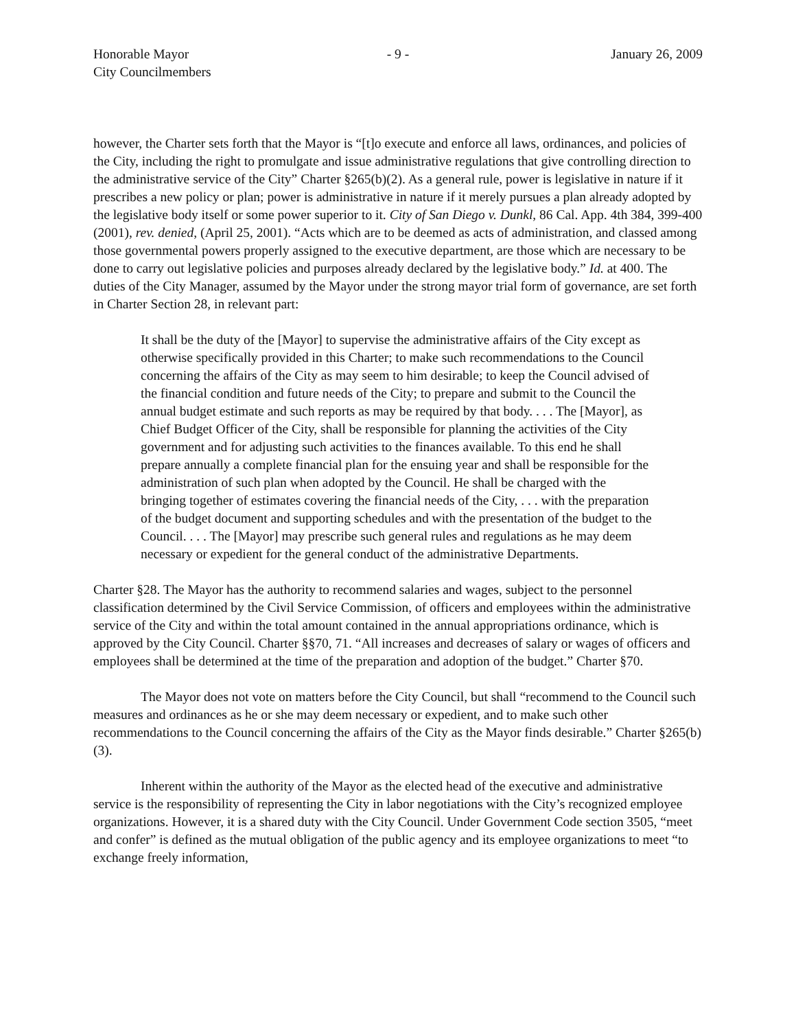Honorable Mayor
City Councilmembers
- 9 - January 26, 2009
however, the Charter sets forth that the Mayor is “[t]o execute and enforce all laws, ordinances, and policies of the City, including the right to promulgate and issue administrative regulations that give controlling direction to the administrative service of the City” Charter §265(b)(2). As a general rule, power is legislative in nature if it prescribes a new policy or plan; power is administrative in nature if it merely pursues a plan already adopted by the legislative body itself or some power superior to it. City of San Diego v. Dunkl, 86 Cal. App. 4th 384, 399-400 (2001), rev. denied, (April 25, 2001). “Acts which are to be deemed as acts of administration, and classed among those governmental powers properly assigned to the executive department, are those which are necessary to be done to carry out legislative policies and purposes already declared by the legislative body.” Id. at 400. The duties of the City Manager, assumed by the Mayor under the strong mayor trial form of governance, are set forth in Charter Section 28, in relevant part:
It shall be the duty of the [Mayor] to supervise the administrative affairs of the City except as otherwise specifically provided in this Charter; to make such recommendations to the Council concerning the affairs of the City as may seem to him desirable; to keep the Council advised of the financial condition and future needs of the City; to prepare and submit to the Council the annual budget estimate and such reports as may be required by that body. . . . The [Mayor], as Chief Budget Officer of the City, shall be responsible for planning the activities of the City government and for adjusting such activities to the finances available. To this end he shall prepare annually a complete financial plan for the ensuing year and shall be responsible for the administration of such plan when adopted by the Council. He shall be charged with the bringing together of estimates covering the financial needs of the City, . . . with the preparation of the budget document and supporting schedules and with the presentation of the budget to the Council. . . . The [Mayor] may prescribe such general rules and regulations as he may deem necessary or expedient for the general conduct of the administrative Departments.
Charter §28. The Mayor has the authority to recommend salaries and wages, subject to the personnel classification determined by the Civil Service Commission, of officers and employees within the administrative service of the City and within the total amount contained in the annual appropriations ordinance, which is approved by the City Council. Charter §§70, 71. “All increases and decreases of salary or wages of officers and employees shall be determined at the time of the preparation and adoption of the budget.” Charter §70.
The Mayor does not vote on matters before the City Council, but shall “recommend to the Council such measures and ordinances as he or she may deem necessary or expedient, and to make such other recommendations to the Council concerning the affairs of the City as the Mayor finds desirable.” Charter §265(b)(3).
Inherent within the authority of the Mayor as the elected head of the executive and administrative service is the responsibility of representing the City in labor negotiations with the City’s recognized employee organizations. However, it is a shared duty with the City Council. Under Government Code section 3505, “meet and confer” is defined as the mutual obligation of the public agency and its employee organizations to meet “to exchange freely information,